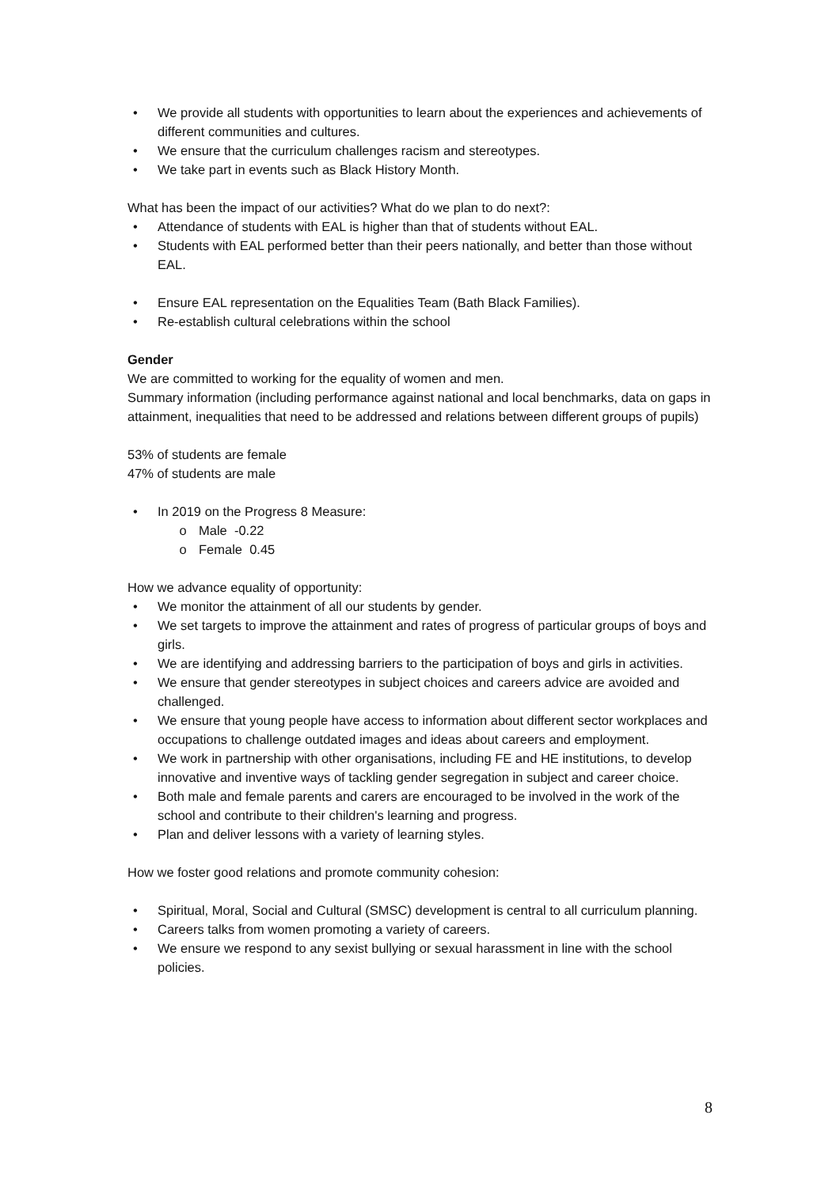• We provide all students with opportunities to learn about the experiences and achievements of different communities and cultures.
• We ensure that the curriculum challenges racism and stereotypes.
• We take part in events such as Black History Month.
What has been the impact of our activities? What do we plan to do next?:
• Attendance of students with EAL is higher than that of students without EAL.
• Students with EAL performed better than their peers nationally, and better than those without EAL.
• Ensure EAL representation on the Equalities Team (Bath Black Families).
• Re-establish cultural celebrations within the school
Gender
We are committed to working for the equality of women and men.
Summary information (including performance against national and local benchmarks, data on gaps in attainment, inequalities that need to be addressed and relations between different groups of pupils)
53% of students are female
47% of students are male
• In 2019 on the Progress 8 Measure:
o Male -0.22
o Female 0.45
How we advance equality of opportunity:
• We monitor the attainment of all our students by gender.
• We set targets to improve the attainment and rates of progress of particular groups of boys and girls.
• We are identifying and addressing barriers to the participation of boys and girls in activities.
• We ensure that gender stereotypes in subject choices and careers advice are avoided and challenged.
• We ensure that young people have access to information about different sector workplaces and occupations to challenge outdated images and ideas about careers and employment.
• We work in partnership with other organisations, including FE and HE institutions, to develop innovative and inventive ways of tackling gender segregation in subject and career choice.
• Both male and female parents and carers are encouraged to be involved in the work of the school and contribute to their children's learning and progress.
• Plan and deliver lessons with a variety of learning styles.
How we foster good relations and promote community cohesion:
• Spiritual, Moral, Social and Cultural (SMSC) development is central to all curriculum planning.
• Careers talks from women promoting a variety of careers.
• We ensure we respond to any sexist bullying or sexual harassment in line with the school policies.
8